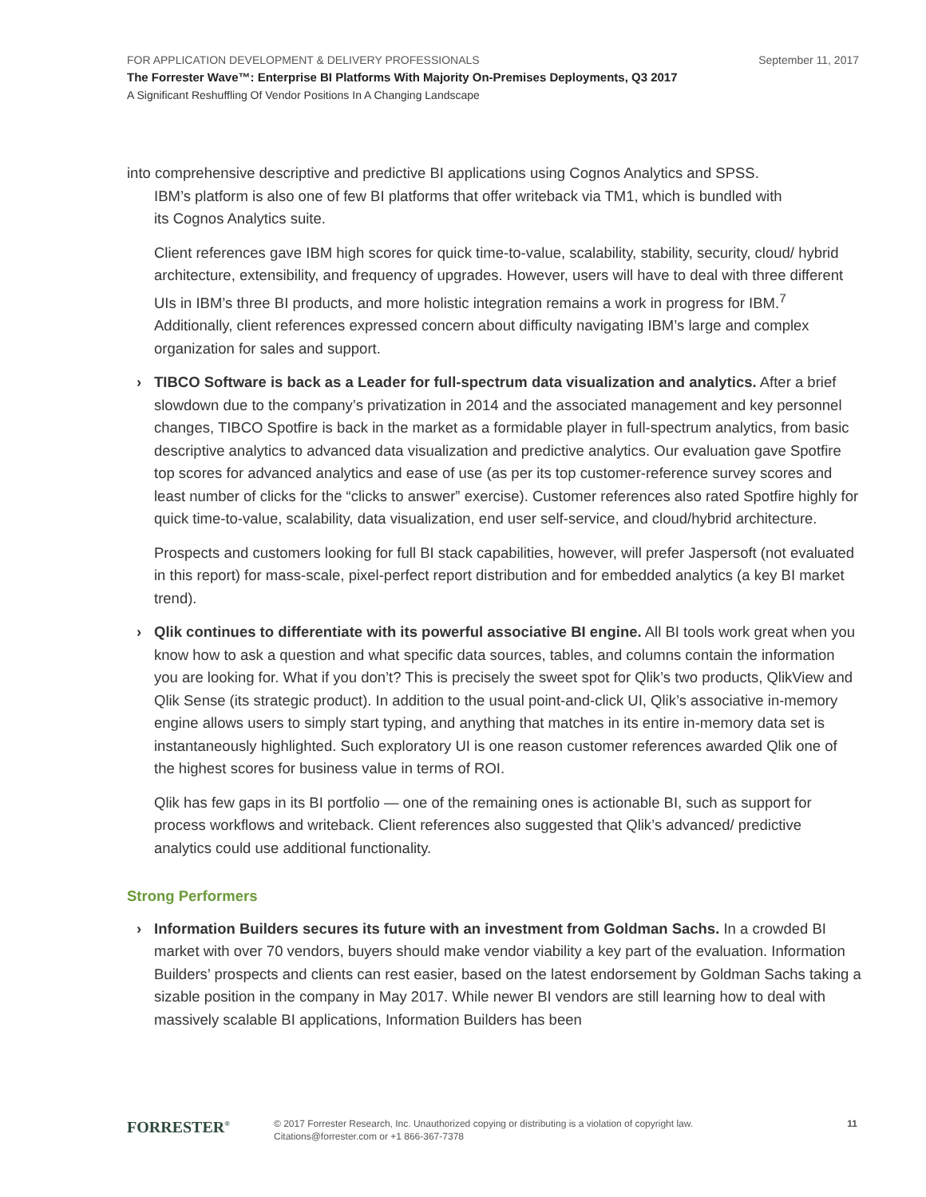FOR APPLICATION DEVELOPMENT & DELIVERY PROFESSIONALS September 11, 2017
The Forrester Wave™: Enterprise BI Platforms With Majority On-Premises Deployments, Q3 2017
A Significant Reshuffling Of Vendor Positions In A Changing Landscape
into comprehensive descriptive and predictive BI applications using Cognos Analytics and SPSS.
IBM’s platform is also one of few BI platforms that offer writeback via TM1, which is bundled with
its Cognos Analytics suite.
Client references gave IBM high scores for quick time-to-value, scalability, stability, security, cloud/ hybrid architecture, extensibility, and frequency of upgrades. However, users will have to deal with three different UIs in IBM’s three BI products, and more holistic integration remains a work in progress for IBM.<sup>7</sup> Additionally, client references expressed concern about difficulty navigating IBM’s large and complex organization for sales and support.
› TIBCO Software is back as a Leader for full-spectrum data visualization and analytics. After a brief slowdown due to the company’s privatization in 2014 and the associated management and key personnel changes, TIBCO Spotfire is back in the market as a formidable player in full-spectrum analytics, from basic descriptive analytics to advanced data visualization and predictive analytics. Our evaluation gave Spotfire top scores for advanced analytics and ease of use (as per its top customer-reference survey scores and least number of clicks for the “clicks to answer” exercise). Customer references also rated Spotfire highly for quick time-to-value, scalability, data visualization, end user self-service, and cloud/hybrid architecture.
Prospects and customers looking for full BI stack capabilities, however, will prefer Jaspersoft (not evaluated in this report) for mass-scale, pixel-perfect report distribution and for embedded analytics (a key BI market trend).
› Qlik continues to differentiate with its powerful associative BI engine. All BI tools work great when you know how to ask a question and what specific data sources, tables, and columns contain the information you are looking for. What if you don’t? This is precisely the sweet spot for Qlik’s two products, QlikView and Qlik Sense (its strategic product). In addition to the usual point-and-click UI, Qlik’s associative in-memory engine allows users to simply start typing, and anything that matches in its entire in-memory data set is instantaneously highlighted. Such exploratory UI is one reason customer references awarded Qlik one of the highest scores for business value in terms of ROI.
Qlik has few gaps in its BI portfolio — one of the remaining ones is actionable BI, such as support for process workflows and writeback. Client references also suggested that Qlik’s advanced/ predictive analytics could use additional functionality.
Strong Performers
› Information Builders secures its future with an investment from Goldman Sachs. In a crowded BI market with over 70 vendors, buyers should make vendor viability a key part of the evaluation. Information Builders’ prospects and clients can rest easier, based on the latest endorsement by Goldman Sachs taking a sizable position in the company in May 2017. While newer BI vendors are still learning how to deal with massively scalable BI applications, Information Builders has been
FORRESTER<sup>®</sup>
© 2017 Forrester Research, Inc. Unauthorized copying or distributing is a violation of copyright law.
Citations@forrester.com or +1 866-367-7378
11